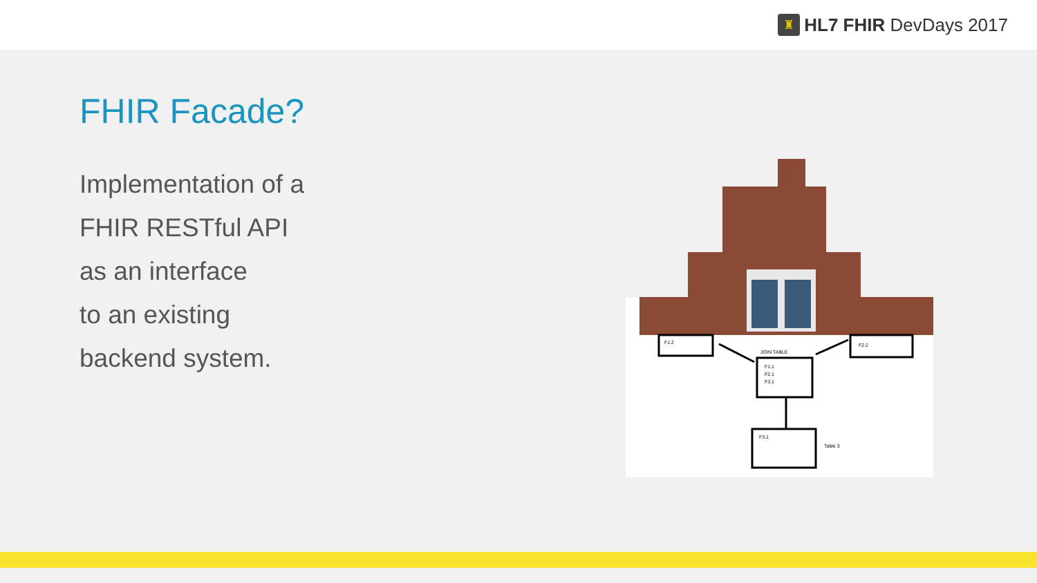♜
HL7 FHIR DevDays 2017
FHIR Facade?
Implementation of a
FHIR RESTful API
as an interface
to an existing
backend system.
F1.2
F2.2
JOIN TABLE
F1.1
F2.1
F3.1
F3.1
Table 3